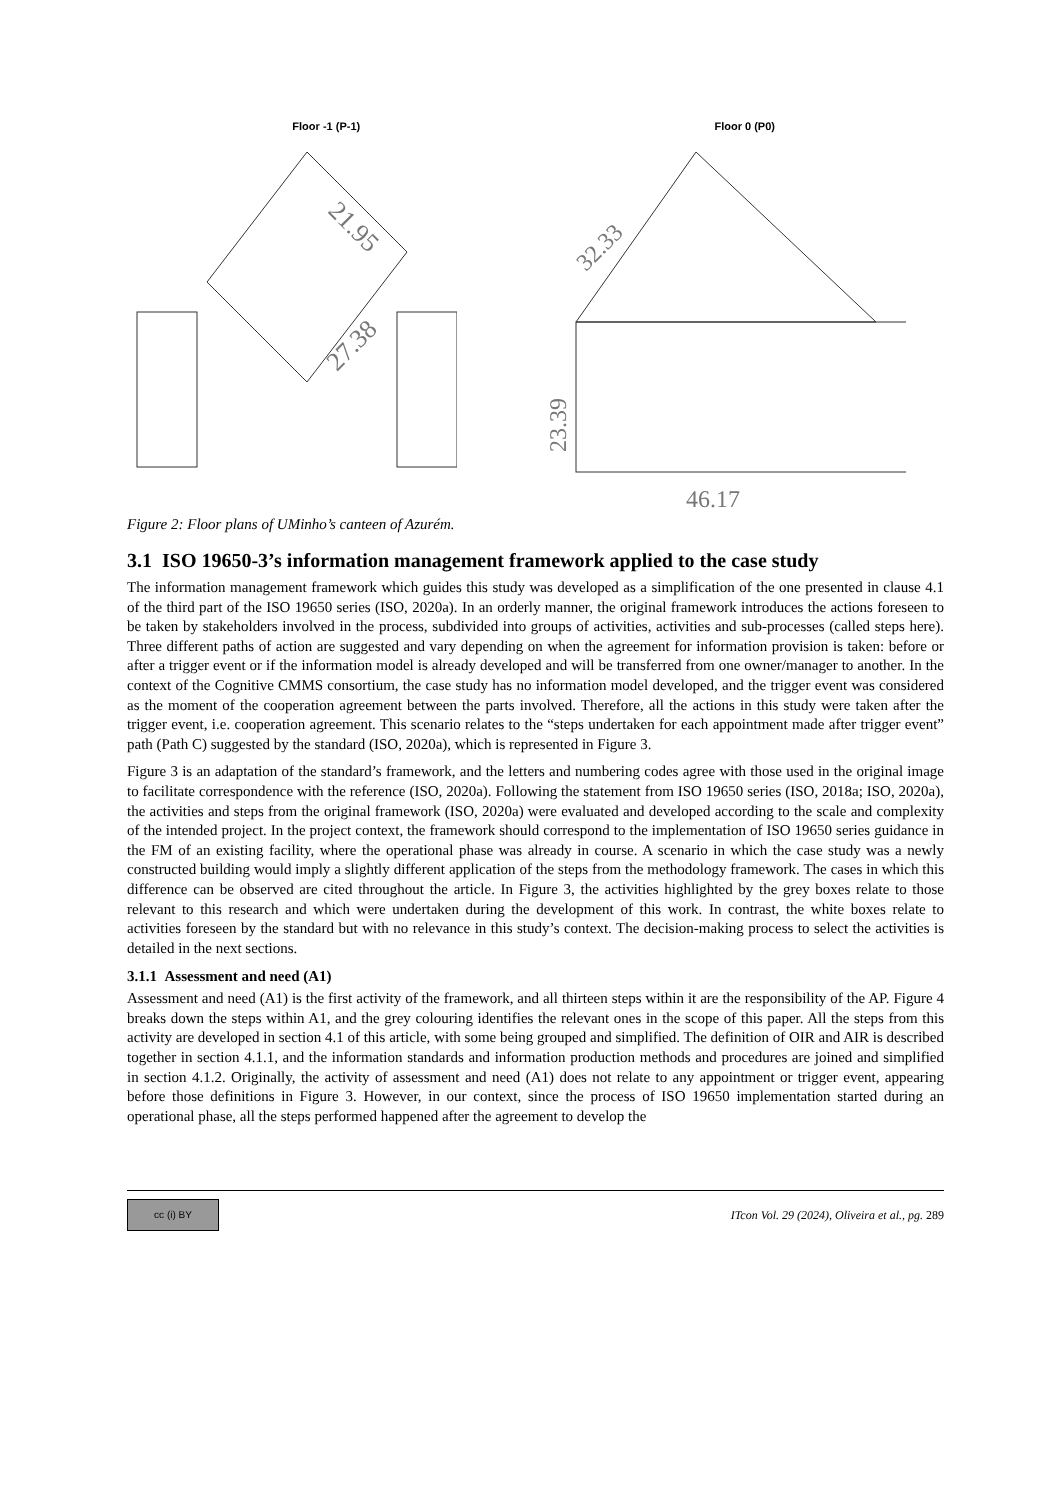Floor -1 (P-1)
21.95
27.38
Floor 0 (P0)
32.33
23.39
46.17
Figure 2: Floor plans of UMinho’s canteen of Azurém.
3.1 ISO 19650-3’s information management framework applied to the case study
The information management framework which guides this study was developed as a simplification of the one presented in clause 4.1 of the third part of the ISO 19650 series (ISO, 2020a). In an orderly manner, the original framework introduces the actions foreseen to be taken by stakeholders involved in the process, subdivided into groups of activities, activities and sub-processes (called steps here). Three different paths of action are suggested and vary depending on when the agreement for information provision is taken: before or after a trigger event or if the information model is already developed and will be transferred from one owner/manager to another. In the context of the Cognitive CMMS consortium, the case study has no information model developed, and the trigger event was considered as the moment of the cooperation agreement between the parts involved. Therefore, all the actions in this study were taken after the trigger event, i.e. cooperation agreement. This scenario relates to the “steps undertaken for each appointment made after trigger event” path (Path C) suggested by the standard (ISO, 2020a), which is represented in Figure 3.
Figure 3 is an adaptation of the standard’s framework, and the letters and numbering codes agree with those used in the original image to facilitate correspondence with the reference (ISO, 2020a). Following the statement from ISO 19650 series (ISO, 2018a; ISO, 2020a), the activities and steps from the original framework (ISO, 2020a) were evaluated and developed according to the scale and complexity of the intended project. In the project context, the framework should correspond to the implementation of ISO 19650 series guidance in the FM of an existing facility, where the operational phase was already in course. A scenario in which the case study was a newly constructed building would imply a slightly different application of the steps from the methodology framework. The cases in which this difference can be observed are cited throughout the article. In Figure 3, the activities highlighted by the grey boxes relate to those relevant to this research and which were undertaken during the development of this work. In contrast, the white boxes relate to activities foreseen by the standard but with no relevance in this study’s context. The decision-making process to select the activities is detailed in the next sections.
3.1.1 Assessment and need (A1)
Assessment and need (A1) is the first activity of the framework, and all thirteen steps within it are the responsibility of the AP. Figure 4 breaks down the steps within A1, and the grey colouring identifies the relevant ones in the scope of this paper. All the steps from this activity are developed in section 4.1 of this article, with some being grouped and simplified. The definition of OIR and AIR is described together in section 4.1.1, and the information standards and information production methods and procedures are joined and simplified in section 4.1.2. Originally, the activity of assessment and need (A1) does not relate to any appointment or trigger event, appearing before those definitions in Figure 3. However, in our context, since the process of ISO 19650 implementation started during an operational phase, all the steps performed happened after the agreement to develop the
cc (i) BY
ITcon Vol. 29 (2024), Oliveira et al., pg. 289